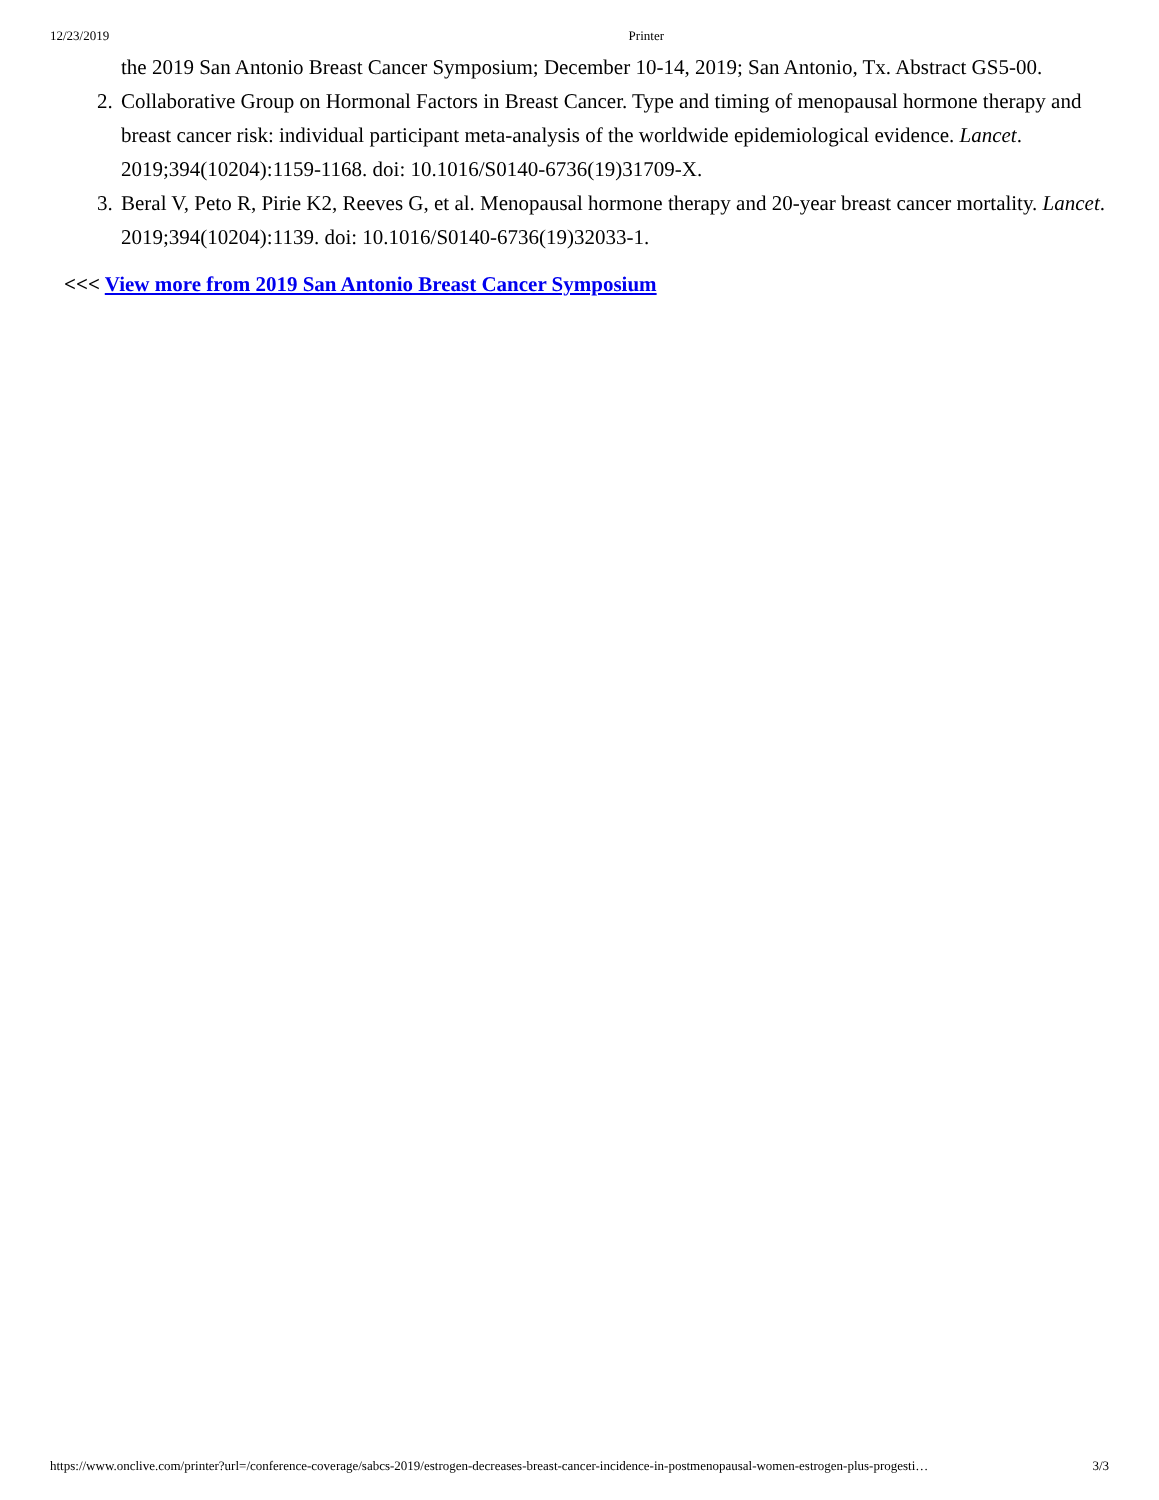12/23/2019 Printer
the 2019 San Antonio Breast Cancer Symposium; December 10-14, 2019; San Antonio, Tx. Abstract GS5-00.
2. Collaborative Group on Hormonal Factors in Breast Cancer. Type and timing of menopausal hormone therapy and breast cancer risk: individual participant meta-analysis of the worldwide epidemiological evidence. Lancet. 2019;394(10204):1159-1168. doi: 10.1016/S0140-6736(19)31709-X.
3. Beral V, Peto R, Pirie K2, Reeves G, et al. Menopausal hormone therapy and 20-year breast cancer mortality. Lancet. 2019;394(10204):1139. doi: 10.1016/S0140-6736(19)32033-1.
<<< View more from 2019 San Antonio Breast Cancer Symposium
https://www.onclive.com/printer?url=/conference-coverage/sabcs-2019/estrogen-decreases-breast-cancer-incidence-in-postmenopausal-women-estrogen-plus-progesti… 3/3